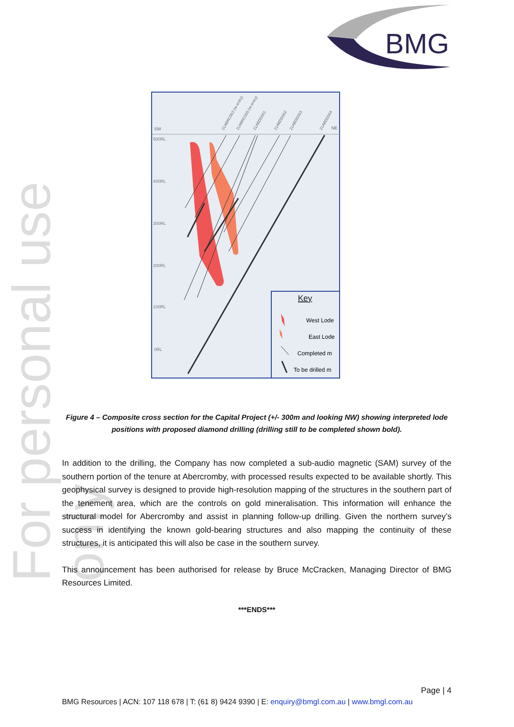For personal use only
BMG
SW
NE
500RL
400RL
300RL
200RL
100RL
0RL
21ABRC003 (re-entry)
21ABRC005 (re-entry)
21ABDD001
21ABDD002
21ABDD003
21ABDD004
Key
West Lode
East Lode
Completed m
To be drilled m
Figure 4 – Composite cross section for the Capital Project (+/- 300m and looking NW) showing interpreted lode positions with proposed diamond drilling (drilling still to be completed shown bold).
In addition to the drilling, the Company has now completed a sub-audio magnetic (SAM) survey of the southern portion of the tenure at Abercromby, with processed results expected to be available shortly. This geophysical survey is designed to provide high-resolution mapping of the structures in the southern part of the tenement area, which are the controls on gold mineralisation. This information will enhance the structural model for Abercromby and assist in planning follow-up drilling. Given the northern survey’s success in identifying the known gold-bearing structures and also mapping the continuity of these structures, it is anticipated this will also be case in the southern survey.
This announcement has been authorised for release by Bruce McCracken, Managing Director of BMG Resources Limited.
***ENDS***
Page | 4
BMG Resources | ACN: 107 118 678 | T: (61 8) 9424 9390 | E: enquiry@bmgl.com.au | www.bmgl.com.au